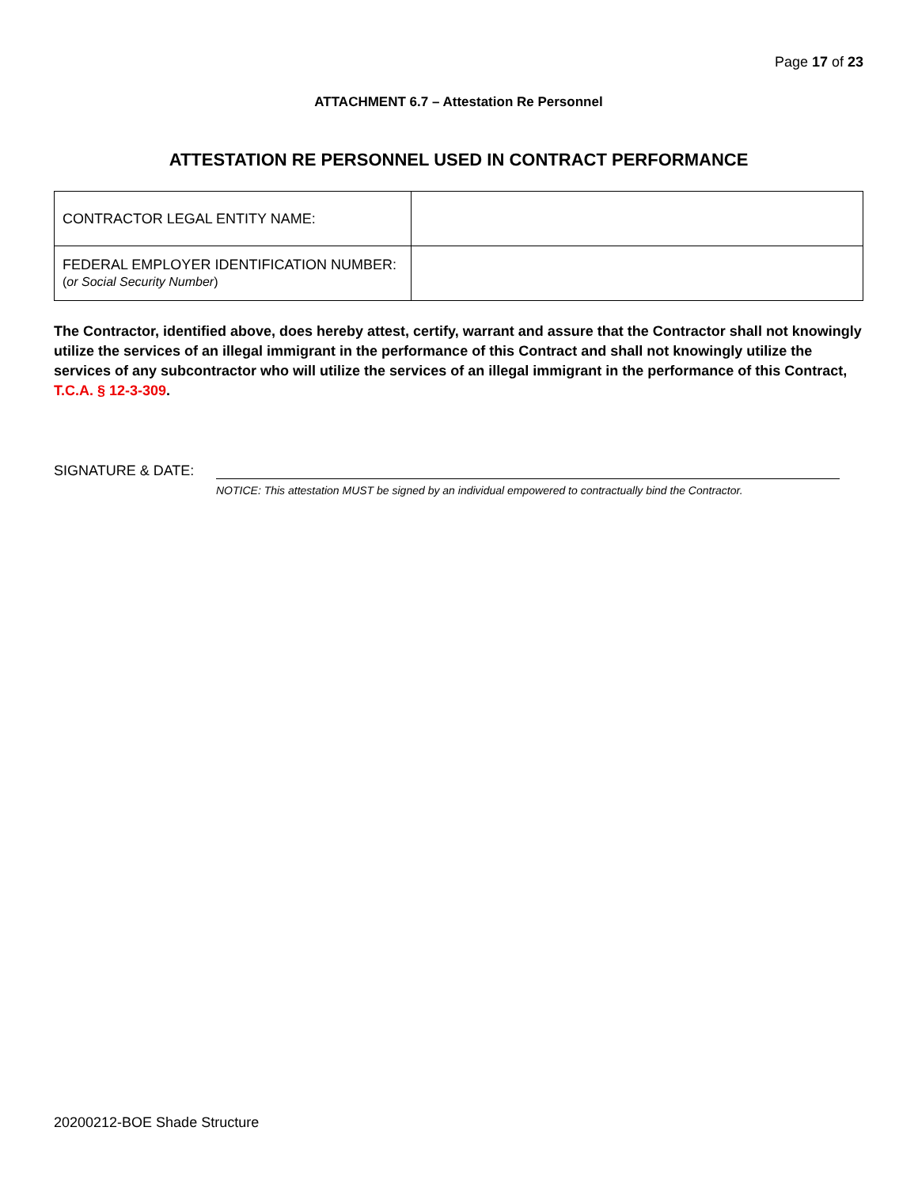Page 17 of 23
ATTACHMENT 6.7 – Attestation Re Personnel
ATTESTATION RE PERSONNEL USED IN CONTRACT PERFORMANCE
| CONTRACTOR LEGAL ENTITY NAME: | |
| FEDERAL EMPLOYER IDENTIFICATION NUMBER: ( or Social Security Number ) | |
The Contractor, identified above, does hereby attest, certify, warrant and assure that the Contractor shall not knowingly utilize the services of an illegal immigrant in the performance of this Contract and shall not knowingly utilize the services of any subcontractor who will utilize the services of an illegal immigrant in the performance of this Contract, T.C.A. § 12-3-309.
SIGNATURE & DATE:
NOTICE: This attestation MUST be signed by an individual empowered to contractually bind the Contractor.
20200212-BOE Shade Structure